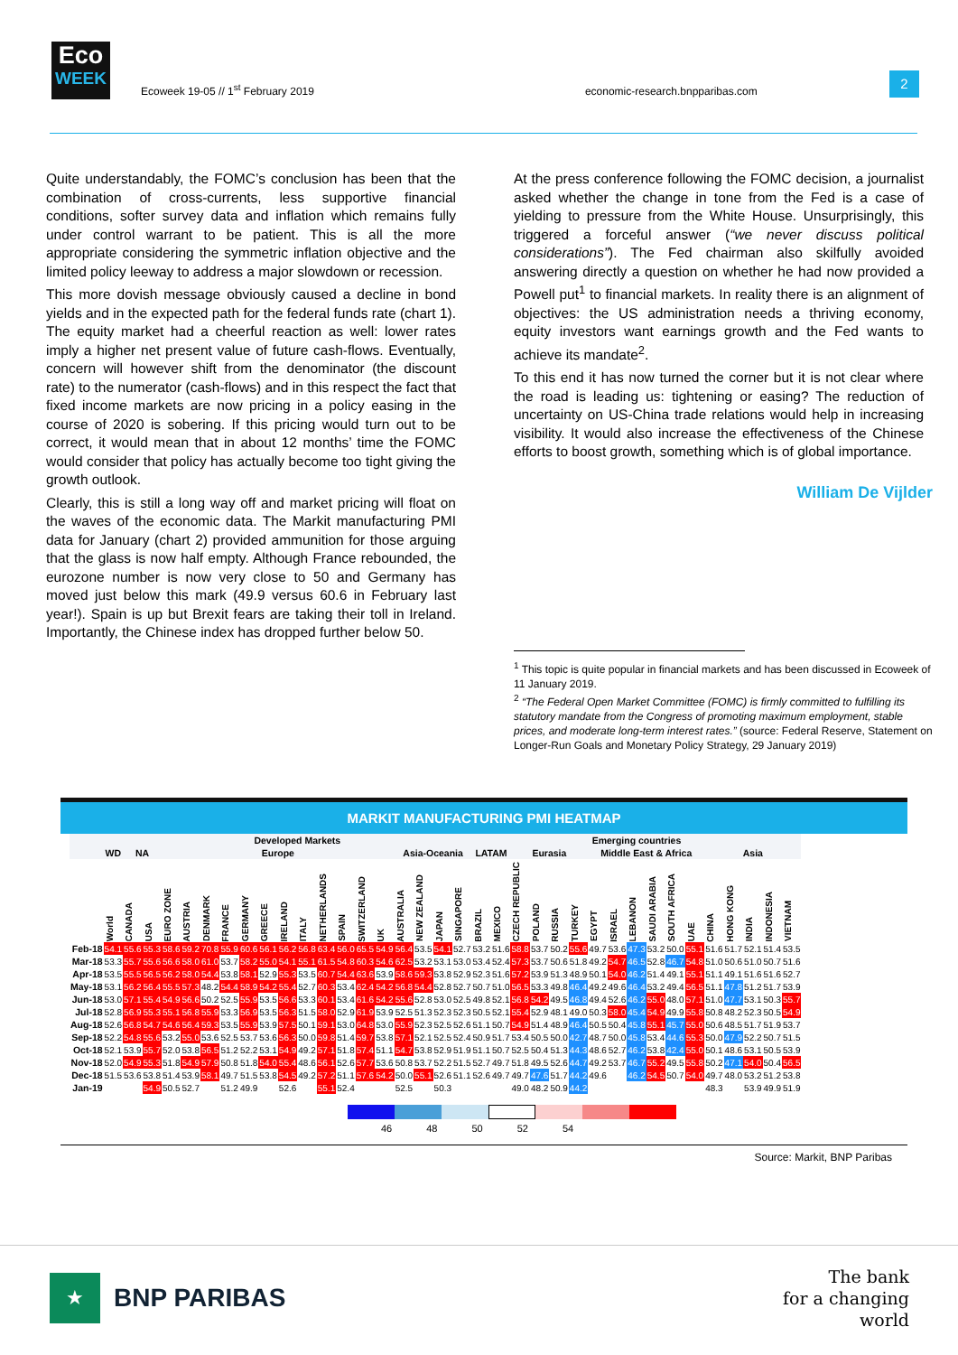Eco
WEEK
Ecoweek 19-05 // 1<sup>st</sup> February 2019
economic-research.bnpparibas.com
2
Quite understandably, the FOMC’s conclusion has been that the combination of cross-currents, less supportive financial conditions, softer survey data and inflation which remains fully under control warrant to be patient. This is all the more appropriate considering the symmetric inflation objective and the limited policy leeway to address a major slowdown or recession.
This more dovish message obviously caused a decline in bond yields and in the expected path for the federal funds rate (chart 1). The equity market had a cheerful reaction as well: lower rates imply a higher net present value of future cash-flows. Eventually, concern will however shift from the denominator (the discount rate) to the numerator (cash-flows) and in this respect the fact that fixed income markets are now pricing in a policy easing in the course of 2020 is sobering. If this pricing would turn out to be correct, it would mean that in about 12 months’ time the FOMC would consider that policy has actually become too tight giving the growth outlook.
Clearly, this is still a long way off and market pricing will float on the waves of the economic data. The Markit manufacturing PMI data for January (chart 2) provided ammunition for those arguing that the glass is now half empty. Although France rebounded, the eurozone number is now very close to 50 and Germany has moved just below this mark (49.9 versus 60.6 in February last year!). Spain is up but Brexit fears are taking their toll in Ireland. Importantly, the Chinese index has dropped further below 50.
At the press conference following the FOMC decision, a journalist asked whether the change in tone from the Fed is a case of yielding to pressure from the White House. Unsurprisingly, this triggered a forceful answer (“we never discuss political considerations”). The Fed chairman also skilfully avoided answering directly a question on whether he had now provided a Powell put<sup>1</sup> to financial markets. In reality there is an alignment of objectives: the US administration needs a thriving economy, equity investors want earnings growth and the Fed wants to achieve its mandate<sup>2</sup>.
To this end it has now turned the corner but it is not clear where the road is leading us: tightening or easing? The reduction of uncertainty on US-China trade relations would help in increasing visibility. It would also increase the effectiveness of the Chinese efforts to boost growth, something which is of global importance.
William De Vijlder
<sup>1</sup> This topic is quite popular in financial markets and has been discussed in Ecoweek of 11 January 2019.
<sup>2</sup> “The Federal Open Market Committee (FOMC) is firmly committed to fulfilling its statutory mandate from the Congress of promoting maximum employment, stable prices, and moderate long-term interest rates.” (source: Federal Reserve, Statement on Longer-Run Goals and Monetary Policy Strategy, 29 January 2019)
MARKIT MANUFACTURING PMI HEATMAP
| | | Developed Markets | | | | | | | | | | | | | | | | | | Emerging countries | | | | | | | | | | | | | | | | |
| --- | --- | --- | --- | --- | --- | --- | --- | --- | --- | --- | --- | --- | --- | --- | --- | --- | --- | --- | --- | --- | --- | --- | --- | --- | --- | --- | --- | --- | --- | --- | --- | --- | --- | --- | --- | --- |
| | WD | NA | | Europe | | | | | | | | | | | | Asia-Oceania | | | | LATAM | | Eurasia | | | | Middle East & Africa | | | | | | Asia | | | | |
| | World | CANADA | USA | EURO ZONE | AUSTRIA | DENMARK | FRANCE | GERMANY | GREECE | IRELAND | ITALY | NETHERLANDS | SPAIN | SWITZERLAND | UK | AUSTRALIA | NEW ZEALAND | JAPAN | SINGAPORE | BRAZIL | MEXICO | CZECH REPUBLIC | POLAND | RUSSIA | TURKEY | EGYPT | ISRAEL | LEBANON | SAUDI ARABIA | SOUTH AFRICA | UAE | CHINA | HONG KONG | INDIA | INDONESIA | VIETNAM |
| Feb-18 | 54.1 | 55.6 | 55.3 | 58.6 | 59.2 | 70.8 | 55.9 | 60.6 | 56.1 | 56.2 | 56.8 | 63.4 | 56.0 | 65.5 | 54.9 | 56.4 | 53.5 | 54.1 | 52.7 | 53.2 | 51.6 | 58.8 | 53.7 | 50.2 | 55.6 | 49.7 | 53.6 | 47.3 | 53.2 | 50.0 | 55.1 | 51.6 | 51.7 | 52.1 | 51.4 | 53.5 |
| Mar-18 | 53.3 | 55.7 | 55.6 | 56.6 | 58.0 | 61.0 | 53.7 | 58.2 | 55.0 | 54.1 | 55.1 | 61.5 | 54.8 | 60.3 | 54.6 | 62.5 | 53.2 | 53.1 | 53.0 | 53.4 | 52.4 | 57.3 | 53.7 | 50.6 | 51.8 | 49.2 | 54.7 | 46.5 | 52.8 | 46.7 | 54.8 | 51.0 | 50.6 | 51.0 | 50.7 | 51.6 |
| Apr-18 | 53.5 | 55.5 | 56.5 | 56.2 | 58.0 | 54.4 | 53.8 | 58.1 | 52.9 | 55.3 | 53.5 | 60.7 | 54.4 | 63.6 | 53.9 | 58.6 | 59.3 | 53.8 | 52.9 | 52.3 | 51.6 | 57.2 | 53.9 | 51.3 | 48.9 | 50.1 | 54.0 | 46.2 | 51.4 | 49.1 | 55.1 | 51.1 | 49.1 | 51.6 | 51.6 | 52.7 |
| May-18 | 53.1 | 56.2 | 56.4 | 55.5 | 57.3 | 48.2 | 54.4 | 58.9 | 54.2 | 55.4 | 52.7 | 60.3 | 53.4 | 62.4 | 54.2 | 56.8 | 54.4 | 52.8 | 52.7 | 50.7 | 51.0 | 56.5 | 53.3 | 49.8 | 46.4 | 49.2 | 49.6 | 46.4 | 53.2 | 49.4 | 56.5 | 51.1 | 47.8 | 51.2 | 51.7 | 53.9 |
| Jun-18 | 53.0 | 57.1 | 55.4 | 54.9 | 56.6 | 50.2 | 52.5 | 55.9 | 53.5 | 56.6 | 53.3 | 60.1 | 53.4 | 61.6 | 54.2 | 55.6 | 52.8 | 53.0 | 52.5 | 49.8 | 52.1 | 56.8 | 54.2 | 49.5 | 46.8 | 49.4 | 52.6 | 46.2 | 55.0 | 48.0 | 57.1 | 51.0 | 47.7 | 53.1 | 50.3 | 55.7 |
| Jul-18 | 52.8 | 56.9 | 55.3 | 55.1 | 56.8 | 55.9 | 53.3 | 56.9 | 53.5 | 56.3 | 51.5 | 58.0 | 52.9 | 61.9 | 53.9 | 52.5 | 51.3 | 52.3 | 52.3 | 50.5 | 52.1 | 55.4 | 52.9 | 48.1 | 49.0 | 50.3 | 58.0 | 45.4 | 54.9 | 49.9 | 55.8 | 50.8 | 48.2 | 52.3 | 50.5 | 54.9 |
| Aug-18 | 52.6 | 56.8 | 54.7 | 54.6 | 56.4 | 59.3 | 53.5 | 55.9 | 53.9 | 57.5 | 50.1 | 59.1 | 53.0 | 64.8 | 53.0 | 55.9 | 52.3 | 52.5 | 52.6 | 51.1 | 50.7 | 54.9 | 51.4 | 48.9 | 46.4 | 50.5 | 50.4 | 45.8 | 55.1 | 45.7 | 55.0 | 50.6 | 48.5 | 51.7 | 51.9 | 53.7 |
| Sep-18 | 52.2 | 54.8 | 55.6 | 53.2 | 55.0 | 53.6 | 52.5 | 53.7 | 53.6 | 56.3 | 50.0 | 59.8 | 51.4 | 59.7 | 53.8 | 57.1 | 52.1 | 52.5 | 52.4 | 50.9 | 51.7 | 53.4 | 50.5 | 50.0 | 42.7 | 48.7 | 50.0 | 45.8 | 53.4 | 44.6 | 55.3 | 50.0 | 47.9 | 52.2 | 50.7 | 51.5 |
| Oct-18 | 52.1 | 53.9 | 55.7 | 52.0 | 53.8 | 56.5 | 51.2 | 52.2 | 53.1 | 54.9 | 49.2 | 57.1 | 51.8 | 57.4 | 51.1 | 54.7 | 53.8 | 52.9 | 51.9 | 51.1 | 50.7 | 52.5 | 50.4 | 51.3 | 44.3 | 48.6 | 52.7 | 46.2 | 53.8 | 42.4 | 55.0 | 50.1 | 48.6 | 53.1 | 50.5 | 53.9 |
| Nov-18 | 52.0 | 54.9 | 55.3 | 51.8 | 54.9 | 57.9 | 50.8 | 51.8 | 54.0 | 55.4 | 48.6 | 56.1 | 52.6 | 57.7 | 53.6 | 50.8 | 53.7 | 52.2 | 51.5 | 52.7 | 49.7 | 51.8 | 49.5 | 52.6 | 44.7 | 49.2 | 53.7 | 46.7 | 55.2 | 49.5 | 55.8 | 50.2 | 47.1 | 54.0 | 50.4 | 56.5 |
| Dec-18 | 51.5 | 53.6 | 53.8 | 51.4 | 53.9 | 58.1 | 49.7 | 51.5 | 53.8 | 54.5 | 49.2 | 57.2 | 51.1 | 57.6 | 54.2 | 50.0 | 55.1 | 52.6 | 51.1 | 52.6 | 49.7 | 49.7 | 47.6 | 51.7 | 44.2 | 49.6 | | 46.2 | 54.5 | 50.7 | 54.0 | 49.7 | 48.0 | 53.2 | 51.2 | 53.8 |
| Jan-19 | | | 54.9 | 50.5 | 52.7 | | 51.2 | 49.9 | | 52.6 | | 55.1 | 52.4 | | | 52.5 | | 50.3 | | | | 49.0 | 48.2 | 50.9 | 44.2 | | | | | | | 48.3 | | 53.9 | 49.9 | 51.9 |
46 48 50 52 54
Source: Markit, BNP Paribas
★
BNP PARIBAS
The bank
for a changing
world